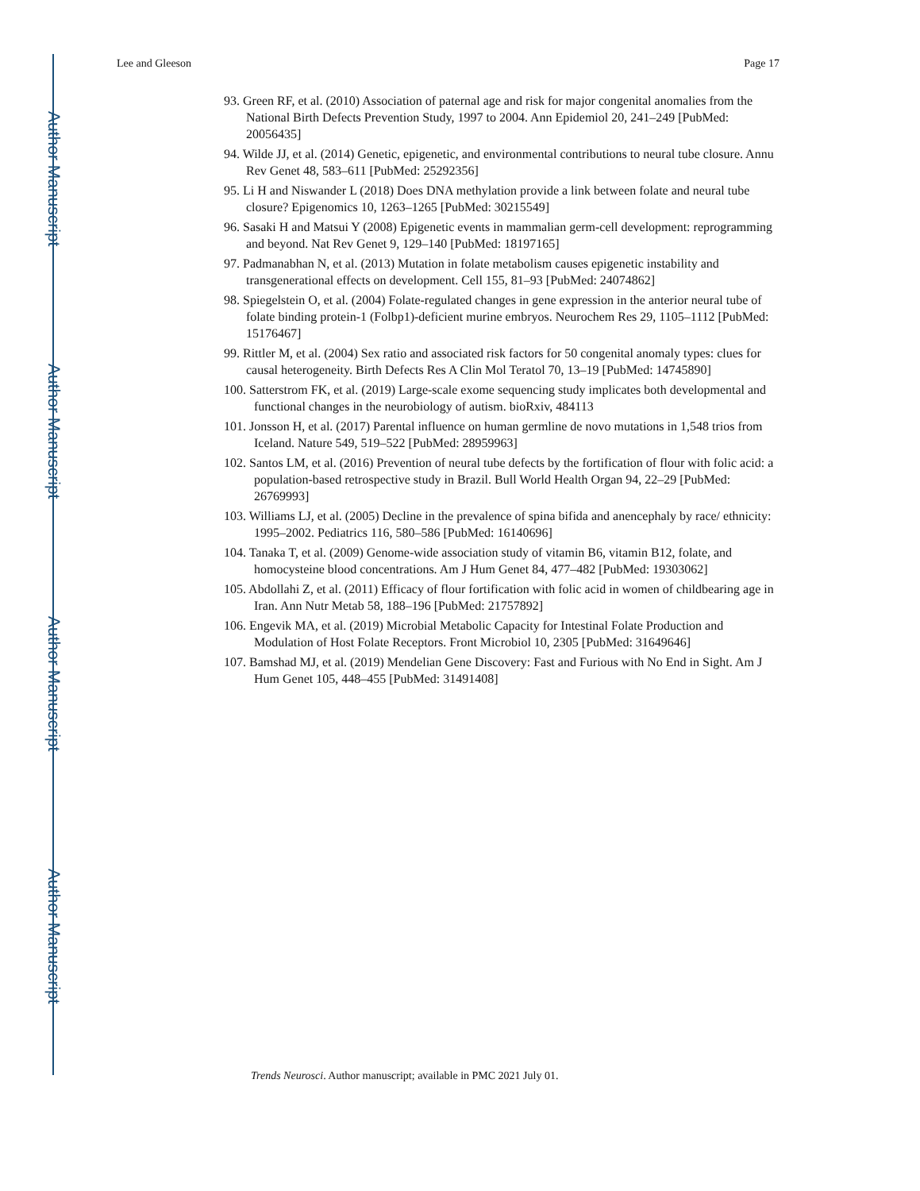Author Manuscript
Author Manuscript
Author Manuscript
Author Manuscript
Lee and Gleeson Page 17
93. Green RF, et al. (2010) Association of paternal age and risk for major congenital anomalies from the National Birth Defects Prevention Study, 1997 to 2004. Ann Epidemiol 20, 241–249 [PubMed: 20056435]
94. Wilde JJ, et al. (2014) Genetic, epigenetic, and environmental contributions to neural tube closure. Annu Rev Genet 48, 583–611 [PubMed: 25292356]
95. Li H and Niswander L (2018) Does DNA methylation provide a link between folate and neural tube closure? Epigenomics 10, 1263–1265 [PubMed: 30215549]
96. Sasaki H and Matsui Y (2008) Epigenetic events in mammalian germ-cell development: reprogramming and beyond. Nat Rev Genet 9, 129–140 [PubMed: 18197165]
97. Padmanabhan N, et al. (2013) Mutation in folate metabolism causes epigenetic instability and transgenerational effects on development. Cell 155, 81–93 [PubMed: 24074862]
98. Spiegelstein O, et al. (2004) Folate-regulated changes in gene expression in the anterior neural tube of folate binding protein-1 (Folbp1)-deficient murine embryos. Neurochem Res 29, 1105–1112 [PubMed: 15176467]
99. Rittler M, et al. (2004) Sex ratio and associated risk factors for 50 congenital anomaly types: clues for causal heterogeneity. Birth Defects Res A Clin Mol Teratol 70, 13–19 [PubMed: 14745890]
100. Satterstrom FK, et al. (2019) Large-scale exome sequencing study implicates both developmental and functional changes in the neurobiology of autism. bioRxiv, 484113
101. Jonsson H, et al. (2017) Parental influence on human germline de novo mutations in 1,548 trios from Iceland. Nature 549, 519–522 [PubMed: 28959963]
102. Santos LM, et al. (2016) Prevention of neural tube defects by the fortification of flour with folic acid: a population-based retrospective study in Brazil. Bull World Health Organ 94, 22–29 [PubMed: 26769993]
103. Williams LJ, et al. (2005) Decline in the prevalence of spina bifida and anencephaly by race/ ethnicity: 1995–2002. Pediatrics 116, 580–586 [PubMed: 16140696]
104. Tanaka T, et al. (2009) Genome-wide association study of vitamin B6, vitamin B12, folate, and homocysteine blood concentrations. Am J Hum Genet 84, 477–482 [PubMed: 19303062]
105. Abdollahi Z, et al. (2011) Efficacy of flour fortification with folic acid in women of childbearing age in Iran. Ann Nutr Metab 58, 188–196 [PubMed: 21757892]
106. Engevik MA, et al. (2019) Microbial Metabolic Capacity for Intestinal Folate Production and Modulation of Host Folate Receptors. Front Microbiol 10, 2305 [PubMed: 31649646]
107. Bamshad MJ, et al. (2019) Mendelian Gene Discovery: Fast and Furious with No End in Sight. Am J Hum Genet 105, 448–455 [PubMed: 31491408]
Trends Neurosci. Author manuscript; available in PMC 2021 July 01.